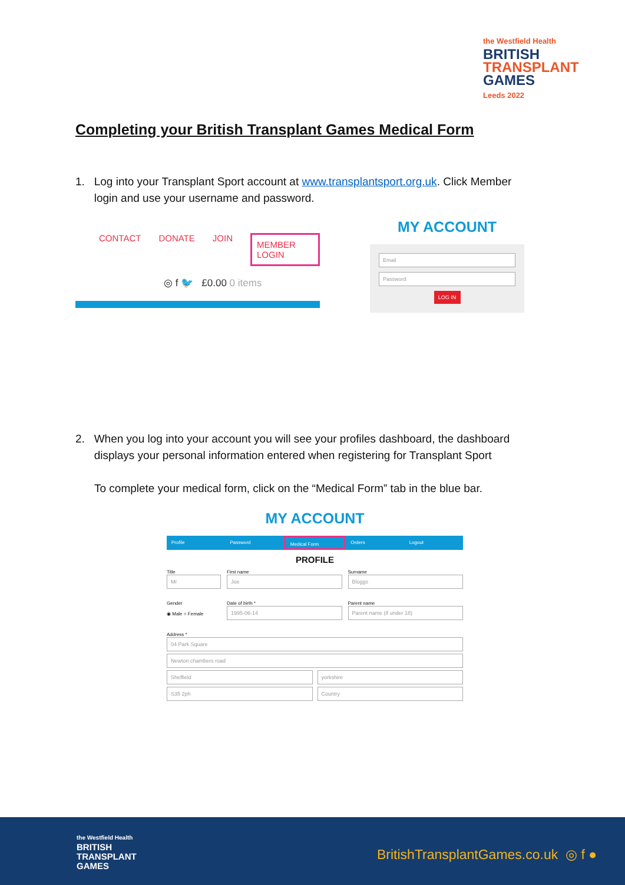the Westfield Health
BRITISH
TRANSPLANT
GAMES
Leeds 2022
Completing your British Transplant Games Medical Form
1. Log into your Transplant Sport account at www.transplantsport.org.uk. Click Member
login and use your username and password.
CONTACT DONATE JOIN MEMBER LOGIN
◎ f 🐦 £0.00 0 items
MY ACCOUNT
Email
Password
LOG IN
2. When you log into your account you will see your profiles dashboard, the dashboard
displays your personal information entered when registering for Transplant Sport
To complete your medical form, click on the “Medical Form” tab in the blue bar.
MY ACCOUNT
Profile Password Medical Form Orders Logout
PROFILE
Title
Mr
First name
Joe
Surname
Bloggs
Gender
◉ Male ○ Female
Date of birth *
1995-06-14
Parent name
Parent name (if under 18)
Address *
04 Park Square
Newton chambers road
Sheffield yorkshire
S35 2ph Country
the Westfield Health
BRITISH
TRANSPLANT
GAMES
BritishTransplantGames.co.uk ◎ f ●